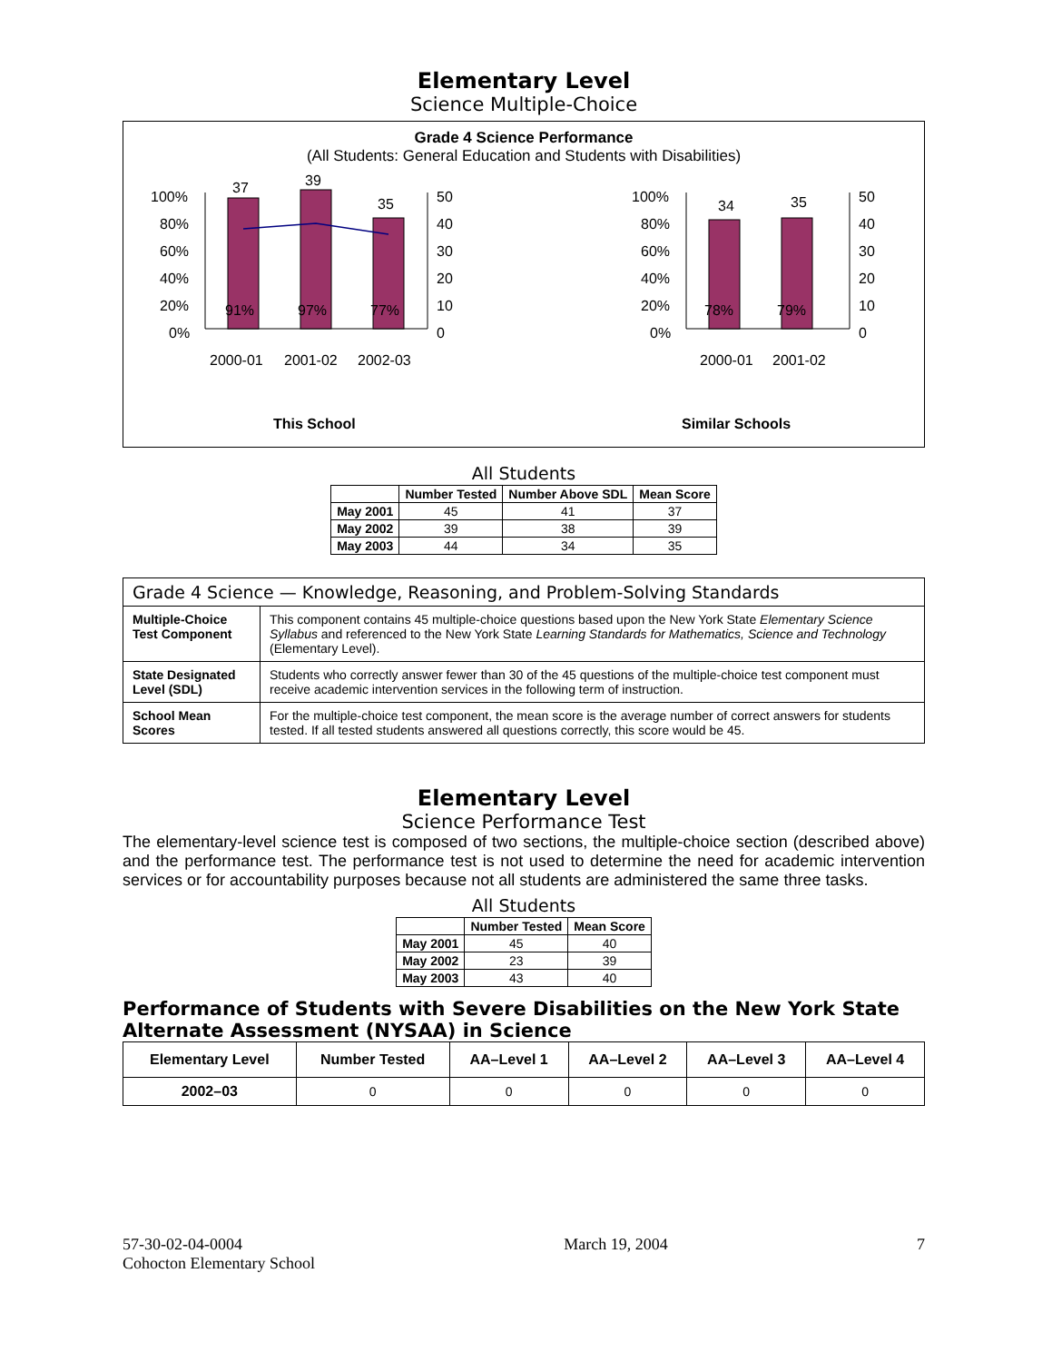Elementary Level
Science Multiple-Choice
Grade 4 Science Performance
(All Students: General Education and Students with Disabilities)
100%
80%
60%
40%
20%
0%
37
39
35
91%
97%
77%
50
40
30
20
10
0
2000-01
2001-02
2002-03
100%
80%
60%
40%
20%
0%
34
35
78%
79%
50
40
30
20
10
0
2000-01
2001-02
This School
Similar Schools
All Students
| | Number Tested | Number Above SDL | Mean Score |
| --- | --- | --- | --- |
| May 2001 | 45 | 41 | 37 |
| May 2002 | 39 | 38 | 39 |
| May 2003 | 44 | 34 | 35 |
| Grade 4 Science — Knowledge, Reasoning, and Problem-Solving Standards | |
| Multiple-Choice Test Component | This component contains 45 multiple-choice questions based upon the New York State Elementary Science Syllabus and referenced to the New York State Learning Standards for Mathematics, Science and Technology (Elementary Level). |
| State Designated Level (SDL) | Students who correctly answer fewer than 30 of the 45 questions of the multiple-choice test component must receive academic intervention services in the following term of instruction. |
| School Mean Scores | For the multiple-choice test component, the mean score is the average number of correct answers for students tested. If all tested students answered all questions correctly, this score would be 45. |
Elementary Level
Science Performance Test
The elementary-level science test is composed of two sections, the multiple-choice section (described above) and the performance test. The performance test is not used to determine the need for academic intervention services or for accountability purposes because not all students are administered the same three tasks.
All Students
| | Number Tested | Mean Score |
| --- | --- | --- |
| May 2001 | 45 | 40 |
| May 2002 | 23 | 39 |
| May 2003 | 43 | 40 |
Performance of Students with Severe Disabilities on the New York State Alternate Assessment (NYSAA) in Science
| Elementary Level | Number Tested | AA–Level 1 | AA–Level 2 | AA–Level 3 | AA–Level 4 |
| --- | --- | --- | --- | --- | --- |
| 2002–03 | 0 | 0 | 0 | 0 | 0 |
57-30-02-04-0004
Cohocton Elementary School
March 19, 2004 7